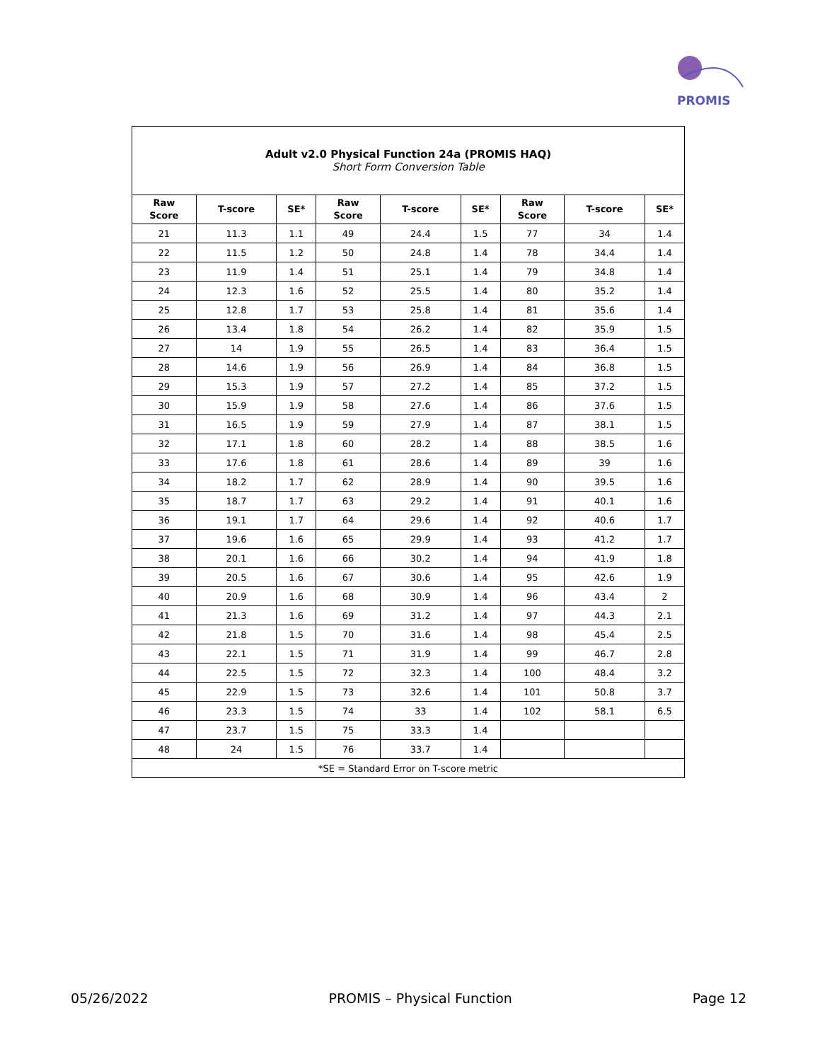PROMIS
| Adult v2.0 Physical Function 24a (PROMIS HAQ) Short Form Conversion Table | | | | | | | | |
| Raw Score | T-score | SE* | Raw Score | T-score | SE* | Raw Score | T-score | SE* |
| 21 | 11.3 | 1.1 | 49 | 24.4 | 1.5 | 77 | 34 | 1.4 |
| 22 | 11.5 | 1.2 | 50 | 24.8 | 1.4 | 78 | 34.4 | 1.4 |
| 23 | 11.9 | 1.4 | 51 | 25.1 | 1.4 | 79 | 34.8 | 1.4 |
| 24 | 12.3 | 1.6 | 52 | 25.5 | 1.4 | 80 | 35.2 | 1.4 |
| 25 | 12.8 | 1.7 | 53 | 25.8 | 1.4 | 81 | 35.6 | 1.4 |
| 26 | 13.4 | 1.8 | 54 | 26.2 | 1.4 | 82 | 35.9 | 1.5 |
| 27 | 14 | 1.9 | 55 | 26.5 | 1.4 | 83 | 36.4 | 1.5 |
| 28 | 14.6 | 1.9 | 56 | 26.9 | 1.4 | 84 | 36.8 | 1.5 |
| 29 | 15.3 | 1.9 | 57 | 27.2 | 1.4 | 85 | 37.2 | 1.5 |
| 30 | 15.9 | 1.9 | 58 | 27.6 | 1.4 | 86 | 37.6 | 1.5 |
| 31 | 16.5 | 1.9 | 59 | 27.9 | 1.4 | 87 | 38.1 | 1.5 |
| 32 | 17.1 | 1.8 | 60 | 28.2 | 1.4 | 88 | 38.5 | 1.6 |
| 33 | 17.6 | 1.8 | 61 | 28.6 | 1.4 | 89 | 39 | 1.6 |
| 34 | 18.2 | 1.7 | 62 | 28.9 | 1.4 | 90 | 39.5 | 1.6 |
| 35 | 18.7 | 1.7 | 63 | 29.2 | 1.4 | 91 | 40.1 | 1.6 |
| 36 | 19.1 | 1.7 | 64 | 29.6 | 1.4 | 92 | 40.6 | 1.7 |
| 37 | 19.6 | 1.6 | 65 | 29.9 | 1.4 | 93 | 41.2 | 1.7 |
| 38 | 20.1 | 1.6 | 66 | 30.2 | 1.4 | 94 | 41.9 | 1.8 |
| 39 | 20.5 | 1.6 | 67 | 30.6 | 1.4 | 95 | 42.6 | 1.9 |
| 40 | 20.9 | 1.6 | 68 | 30.9 | 1.4 | 96 | 43.4 | 2 |
| 41 | 21.3 | 1.6 | 69 | 31.2 | 1.4 | 97 | 44.3 | 2.1 |
| 42 | 21.8 | 1.5 | 70 | 31.6 | 1.4 | 98 | 45.4 | 2.5 |
| 43 | 22.1 | 1.5 | 71 | 31.9 | 1.4 | 99 | 46.7 | 2.8 |
| 44 | 22.5 | 1.5 | 72 | 32.3 | 1.4 | 100 | 48.4 | 3.2 |
| 45 | 22.9 | 1.5 | 73 | 32.6 | 1.4 | 101 | 50.8 | 3.7 |
| 46 | 23.3 | 1.5 | 74 | 33 | 1.4 | 102 | 58.1 | 6.5 |
| 47 | 23.7 | 1.5 | 75 | 33.3 | 1.4 | | | |
| 48 | 24 | 1.5 | 76 | 33.7 | 1.4 | | | |
| *SE = Standard Error on T-score metric | | | | | | | | |
05/26/2022 PROMIS – Physical Function Page 12